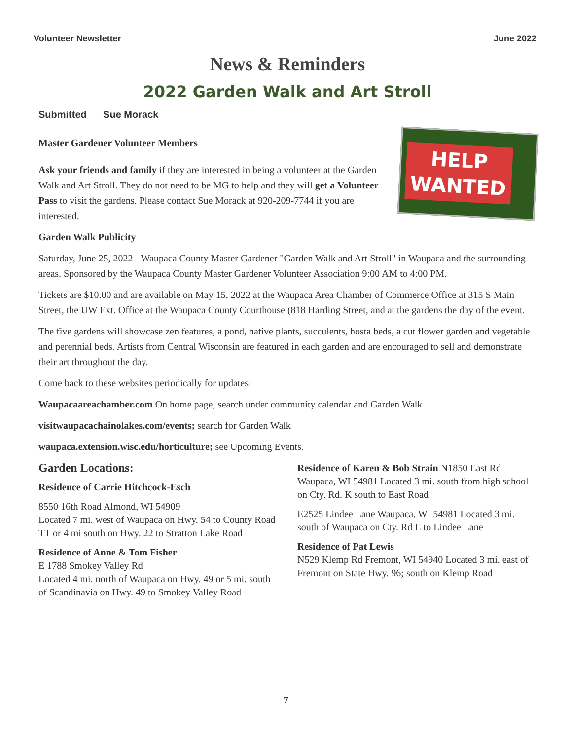Volunteer Newsletter June 2022
News & Reminders
2022 Garden Walk and Art Stroll
Submitted Sue Morack
Master Gardener Volunteer Members
Ask your friends and family if they are interested in being a volunteer at the Garden Walk and Art Stroll. They do not need to be MG to help and they will get a Volunteer Pass to visit the gardens. Please contact Sue Morack at 920-209-7744 if you are interested.
HELP
WANTED
Garden Walk Publicity
Saturday, June 25, 2022 - Waupaca County Master Gardener "Garden Walk and Art Stroll" in Waupaca and the surrounding areas. Sponsored by the Waupaca County Master Gardener Volunteer Association 9:00 AM to 4:00 PM.
Tickets are $10.00 and are available on May 15, 2022 at the Waupaca Area Chamber of Commerce Office at 315 S Main Street, the UW Ext. Office at the Waupaca County Courthouse (818 Harding Street, and at the gardens the day of the event.
The five gardens will showcase zen features, a pond, native plants, succulents, hosta beds, a cut flower garden and vegetable and perennial beds. Artists from Central Wisconsin are featured in each garden and are encouraged to sell and demonstrate their art throughout the day.
Come back to these websites periodically for updates:
Waupacaareachamber.com On home page; search under community calendar and Garden Walk
visitwaupacachainolakes.com/events; search for Garden Walk
waupaca.extension.wisc.edu/horticulture; see Upcoming Events.
Garden Locations:
Residence of Carrie Hitchcock-Esch
8550 16th Road Almond, WI 54909
Located 7 mi. west of Waupaca on Hwy. 54 to County Road TT or 4 mi south on Hwy. 22 to Stratton Lake Road
Residence of Anne & Tom Fisher
E 1788 Smokey Valley Rd
Located 4 mi. north of Waupaca on Hwy. 49 or 5 mi. south of Scandinavia on Hwy. 49 to Smokey Valley Road
Residence of Karen & Bob Strain N1850 East Rd Waupaca, WI 54981 Located 3 mi. south from high school on Cty. Rd. K south to East Road
E2525 Lindee Lane Waupaca, WI 54981 Located 3 mi. south of Waupaca on Cty. Rd E to Lindee Lane
Residence of Pat Lewis
N529 Klemp Rd Fremont, WI 54940 Located 3 mi. east of Fremont on State Hwy. 96; south on Klemp Road
7